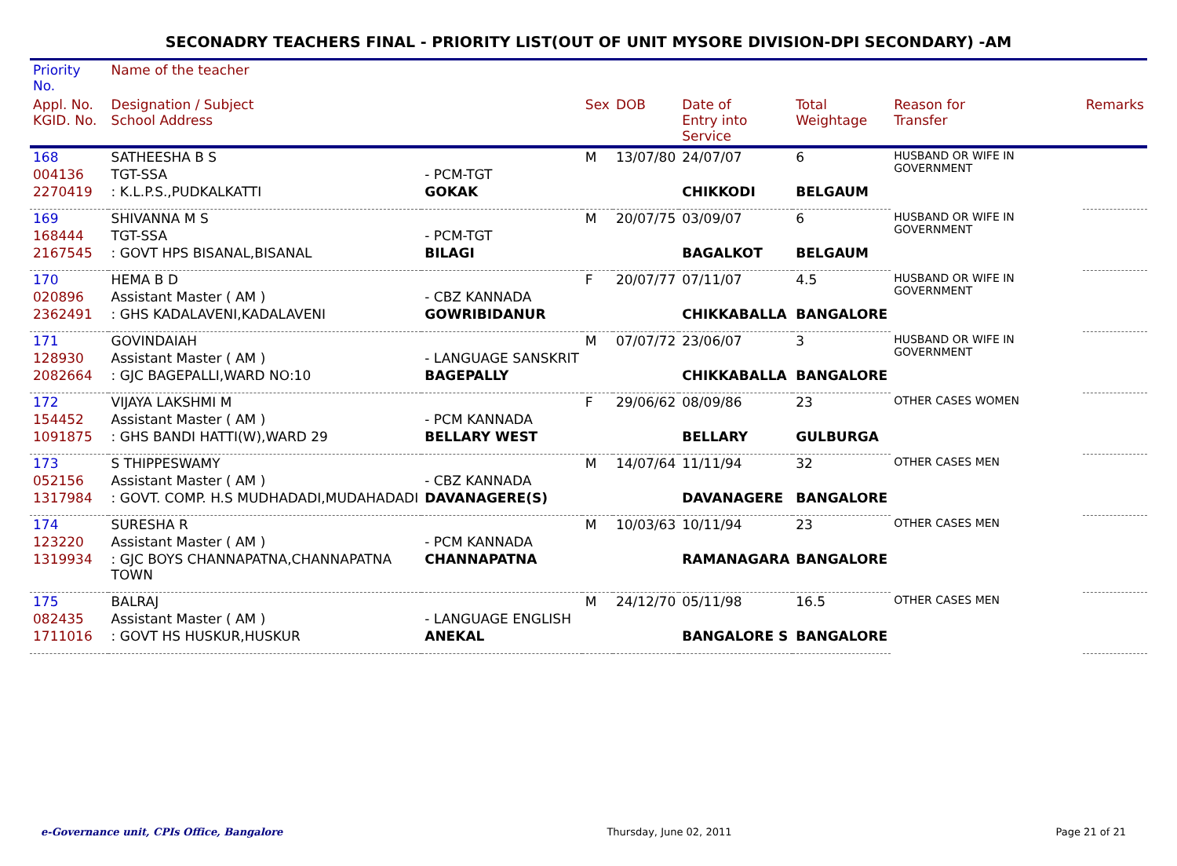SECONADRY TEACHERS FINAL - PRIORITY LIST(OUT OF UNIT MYSORE DIVISION-DPI SECONDARY) -AM
| Priority No. | Name of the teacher | | | | | | | |
| --- | --- | --- | --- | --- | --- | --- | --- | --- |
| Appl. No. KGID. No. | Designation / Subject School Address | | Sex | DOB | Date of Entry into Service | Total Weightage | Reason for Transfer | Remarks |
| 168 | SATHEESHA B S | | M | 13/07/80 | 24/07/07 | 6 | HUSBAND OR WIFE IN GOVERNMENT | |
| 004136 | TGT-SSA | - PCM-TGT | | | | | | |
| 2270419 | : K.L.P.S.,PUDKALKATTI | GOKAK | | | CHIKKODI | BELGAUM | | |
| 169 | SHIVANNA M S | | M | 20/07/75 | 03/09/07 | 6 | HUSBAND OR WIFE IN GOVERNMENT | |
| 168444 | TGT-SSA | - PCM-TGT | | | | | | |
| 2167545 | : GOVT HPS BISANAL,BISANAL | BILAGI | | | BAGALKOT | BELGAUM | | |
| 170 | HEMA B D | | F | 20/07/77 | 07/11/07 | 4.5 | HUSBAND OR WIFE IN GOVERNMENT | |
| 020896 | Assistant Master ( AM ) | - CBZ KANNADA | | | | | | |
| 2362491 | : GHS KADALAVENI,KADALAVENI | GOWRIBIDANUR | | | CHIKKABALLA | BANGALORE | | |
| 171 | GOVINDAIAH | | M | 07/07/72 | 23/06/07 | 3 | HUSBAND OR WIFE IN GOVERNMENT | |
| 128930 | Assistant Master ( AM ) | - LANGUAGE SANSKRIT | | | | | | |
| 2082664 | : GJC BAGEPALLI,WARD NO:10 | BAGEPALLY | | | CHIKKABALLA | BANGALORE | | |
| 172 | VIJAYA LAKSHMI M | | F | 29/06/62 | 08/09/86 | 23 | OTHER CASES WOMEN | |
| 154452 | Assistant Master ( AM ) | - PCM KANNADA | | | | | | |
| 1091875 | : GHS BANDI HATTI(W),WARD 29 | BELLARY WEST | | | BELLARY | GULBURGA | | |
| 173 | S THIPPESWAMY | | M | 14/07/64 | 11/11/94 | 32 | OTHER CASES MEN | |
| 052156 | Assistant Master ( AM ) | - CBZ KANNADA | | | | | | |
| 1317984 | : GOVT. COMP. H.S MUDHADADI,MUDAHADADI | DAVANAGERE(S) | | | DAVANAGERE | BANGALORE | | |
| 174 | SURESHA R | | M | 10/03/63 | 10/11/94 | 23 | OTHER CASES MEN | |
| 123220 | Assistant Master ( AM ) | - PCM KANNADA | | | | | | |
| 1319934 | : GJC BOYS CHANNAPATNA,CHANNAPATNA TOWN | CHANNAPATNA | | | RAMANAGARA | BANGALORE | | |
| 175 | BALRAJ | | M | 24/12/70 | 05/11/98 | 16.5 | OTHER CASES MEN | |
| 082435 | Assistant Master ( AM ) | - LANGUAGE ENGLISH | | | | | | |
| 1711016 | : GOVT HS HUSKUR,HUSKUR | ANEKAL | | | BANGALORE S | BANGALORE | | |
e-Governance unit, CPIs Office, Bangalore Thursday, June 02, 2011 Page 21 of 21